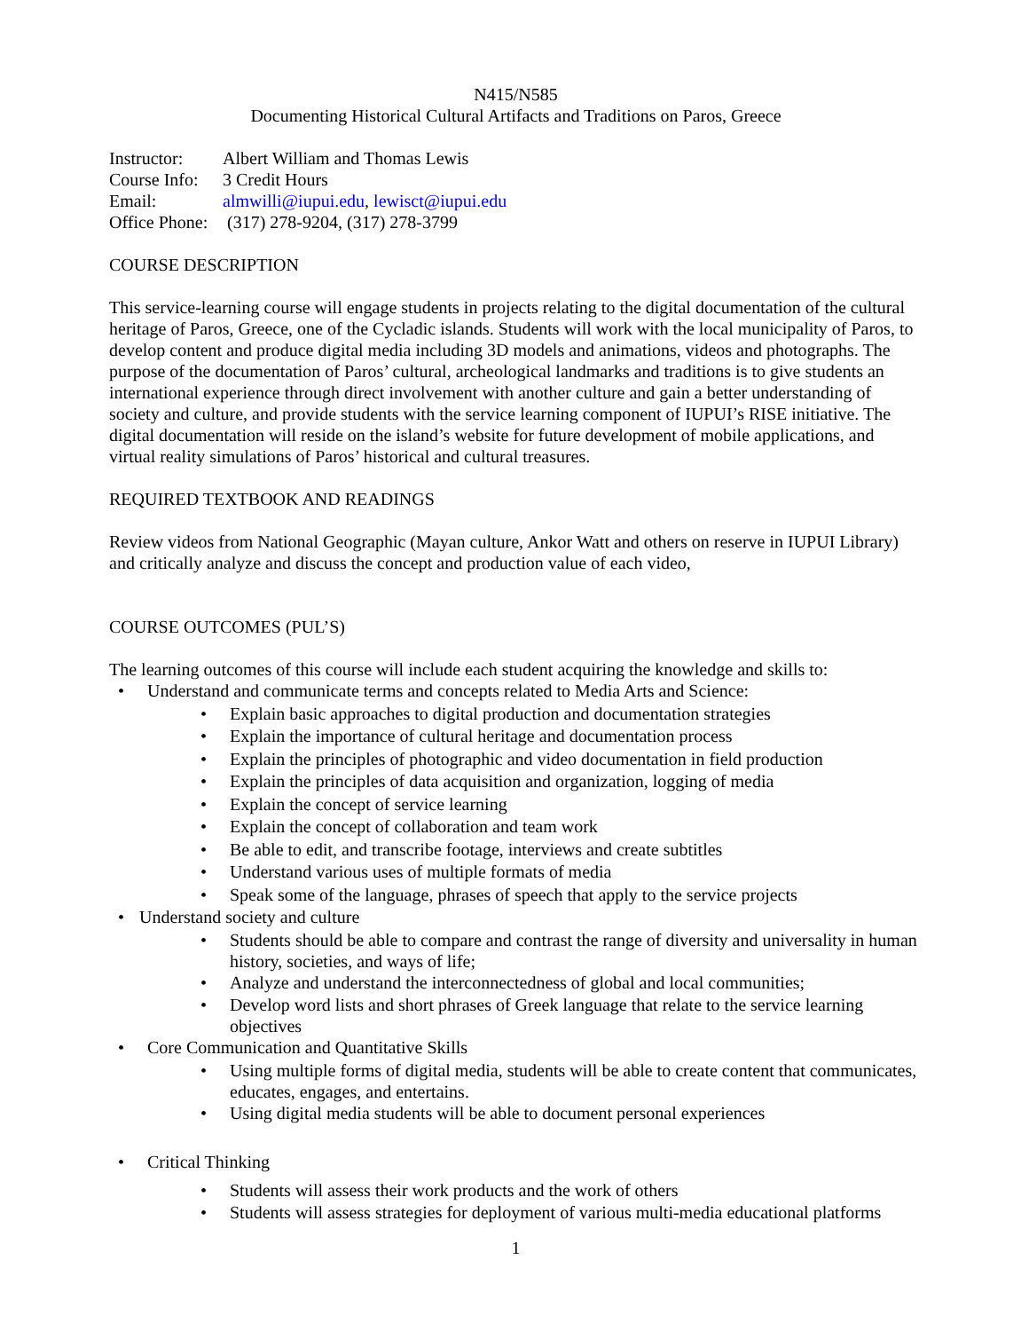N415/N585
Documenting Historical Cultural Artifacts and Traditions on Paros, Greece
| Instructor: | Albert William and Thomas Lewis |
| Course Info: | 3 Credit Hours |
| Email: | almwilli@iupui.edu , lewisct@iupui.edu |
| Office Phone: | (317) 278-9204, (317) 278-3799 |
COURSE DESCRIPTION
This service-learning course will engage students in projects relating to the digital documentation of the cultural heritage of Paros, Greece, one of the Cycladic islands. Students will work with the local municipality of Paros, to develop content and produce digital media including 3D models and animations, videos and photographs. The purpose of the documentation of Paros’ cultural, archeological landmarks and traditions is to give students an international experience through direct involvement with another culture and gain a better understanding of society and culture, and provide students with the service learning component of IUPUI’s RISE initiative. The digital documentation will reside on the island’s website for future development of mobile applications, and virtual reality simulations of Paros’ historical and cultural treasures.
REQUIRED TEXTBOOK AND READINGS
Review videos from National Geographic (Mayan culture, Ankor Watt and others on reserve in IUPUI Library) and critically analyze and discuss the concept and production value of each video,
COURSE OUTCOMES (PUL’S)
The learning outcomes of this course will include each student acquiring the knowledge and skills to:
Understand and communicate terms and concepts related to Media Arts and Science:
Explain basic approaches to digital production and documentation strategies
Explain the importance of cultural heritage and documentation process
Explain the principles of photographic and video documentation in field production
Explain the principles of data acquisition and organization, logging of media
Explain the concept of service learning
Explain the concept of collaboration and team work
Be able to edit, and transcribe footage, interviews and create subtitles
Understand various uses of multiple formats of media
Speak some of the language, phrases of speech that apply to the service projects
Understand society and culture
Students should be able to compare and contrast the range of diversity and universality in human history, societies, and ways of life;
Analyze and understand the interconnectedness of global and local communities;
Develop word lists and short phrases of Greek language that relate to the service learning objectives
Core Communication and Quantitative Skills
Using multiple forms of digital media, students will be able to create content that communicates, educates, engages, and entertains.
Using digital media students will be able to document personal experiences
Critical Thinking
Students will assess their work products and the work of others
Students will assess strategies for deployment of various multi-media educational platforms
1